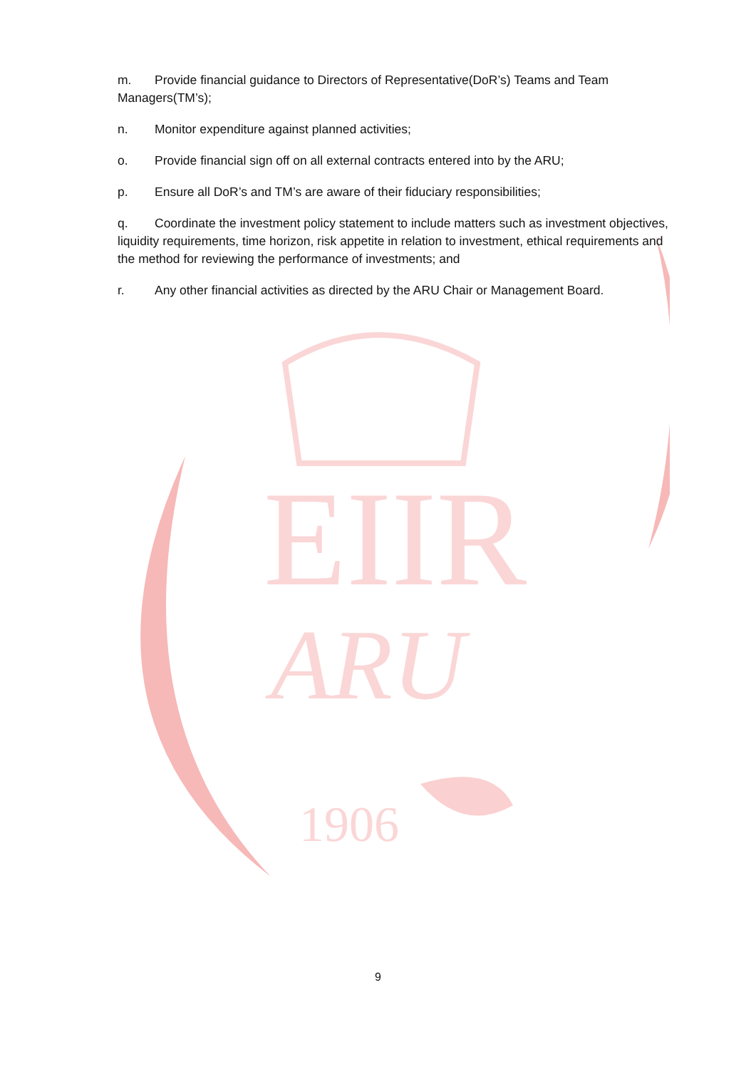EIIR
ARU
1906
m. Provide financial guidance to Directors of Representative(DoR’s) Teams and Team Managers(TM’s);
n. Monitor expenditure against planned activities;
o. Provide financial sign off on all external contracts entered into by the ARU;
p. Ensure all DoR’s and TM’s are aware of their fiduciary responsibilities;
q. Coordinate the investment policy statement to include matters such as investment objectives, liquidity requirements, time horizon, risk appetite in relation to investment, ethical requirements and the method for reviewing the performance of investments; and
r. Any other financial activities as directed by the ARU Chair or Management Board.
9